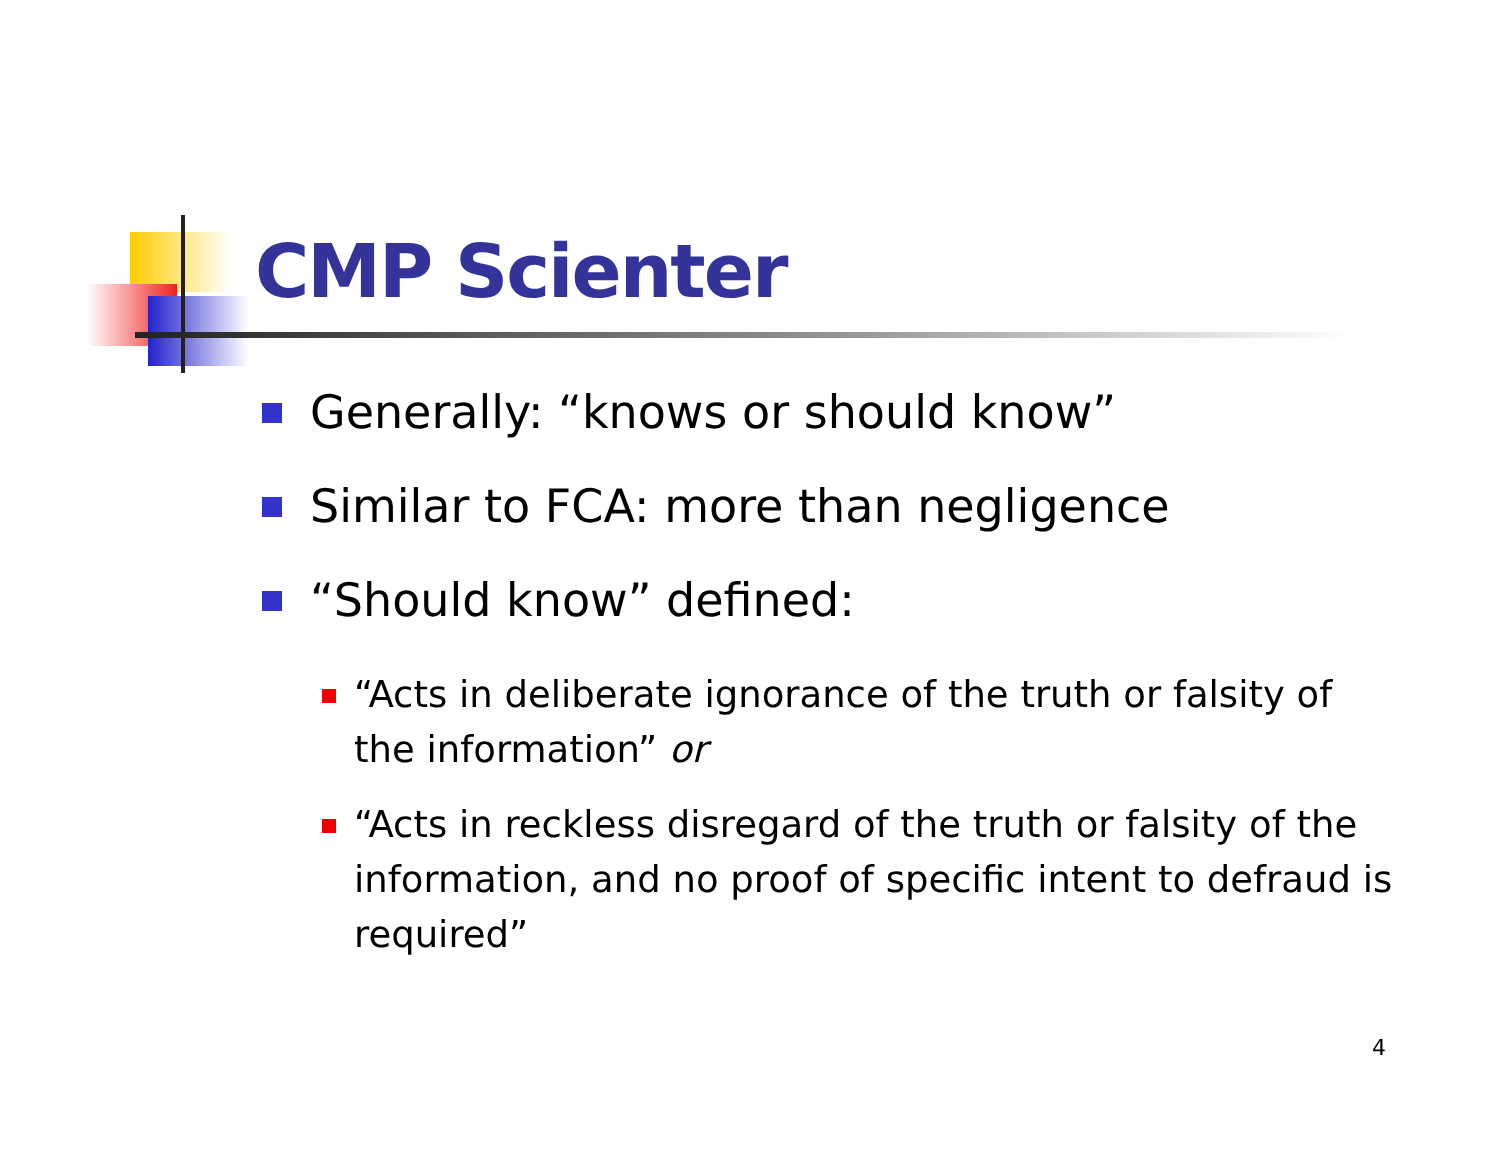CMP Scienter
Generally: “knows or should know”
Similar to FCA: more than negligence
“Should know” defined:
“Acts in deliberate ignorance of the truth or falsity of the information” or
“Acts in reckless disregard of the truth or falsity of the information, and no proof of specific intent to defraud is required”
4